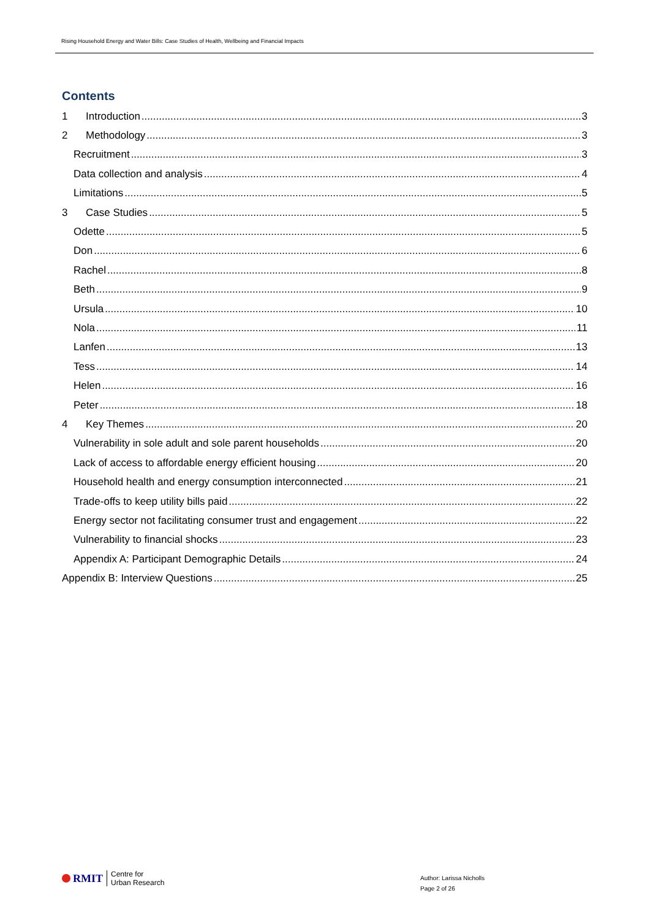Rising Household Energy and Water Bills: Case Studies of Health, Wellbeing and Financial Impacts
Contents
1 Introduction 3
2 Methodology 3
Recruitment 3
Data collection and analysis 4
Limitations 5
3 Case Studies 5
Odette 5
Don 6
Rachel 8
Beth 9
Ursula 10
Nola 11
Lanfen 13
Tess 14
Helen 16
Peter 18
4 Key Themes 20
Vulnerability in sole adult and sole parent households 20
Lack of access to affordable energy efficient housing 20
Household health and energy consumption interconnected 21
Trade-offs to keep utility bills paid 22
Energy sector not facilitating consumer trust and engagement 22
Vulnerability to financial shocks 23
Appendix A: Participant Demographic Details 24
Appendix B: Interview Questions 25
RMIT Centre for
Urban Research
Author: Larissa Nicholls
Page 2 of 26